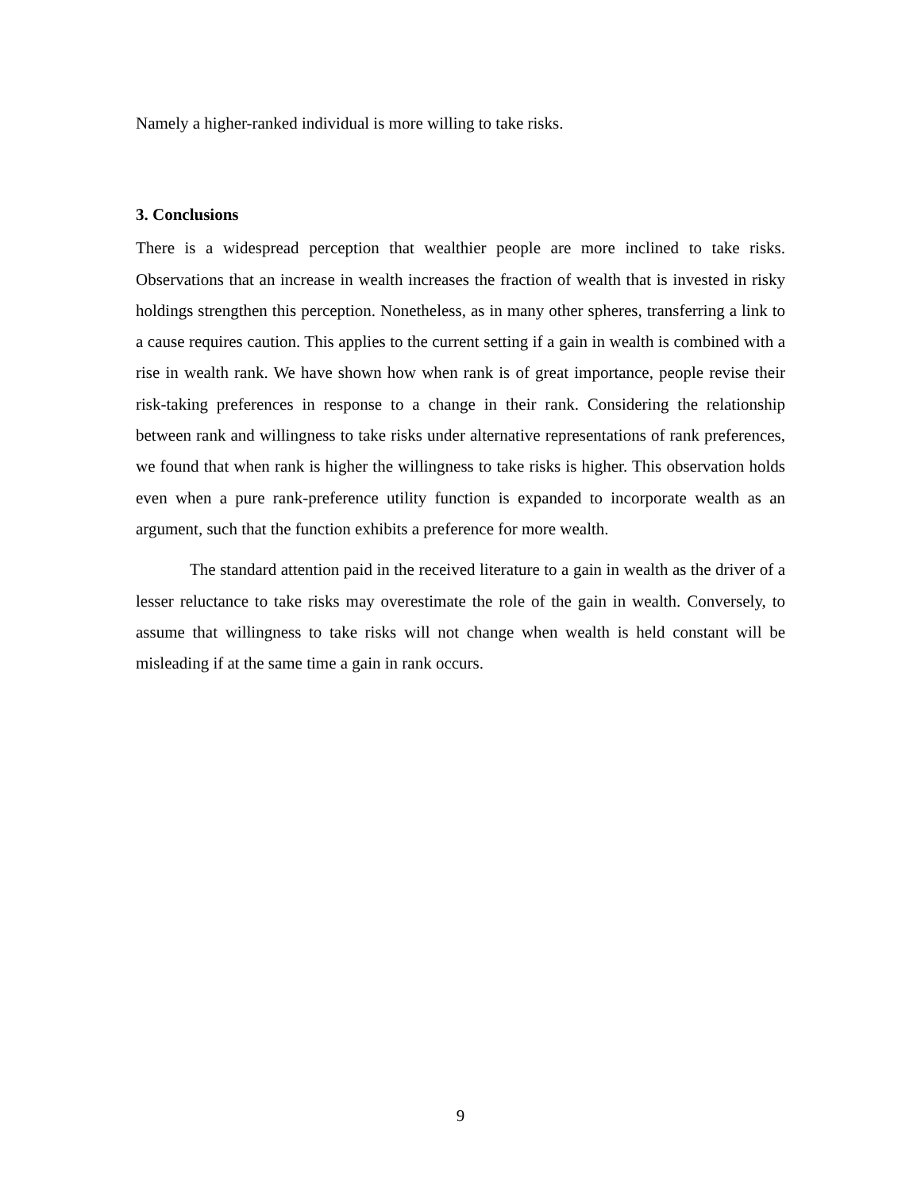Namely a higher-ranked individual is more willing to take risks.
3. Conclusions
There is a widespread perception that wealthier people are more inclined to take risks. Observations that an increase in wealth increases the fraction of wealth that is invested in risky holdings strengthen this perception. Nonetheless, as in many other spheres, transferring a link to a cause requires caution. This applies to the current setting if a gain in wealth is combined with a rise in wealth rank. We have shown how when rank is of great importance, people revise their risk-taking preferences in response to a change in their rank. Considering the relationship between rank and willingness to take risks under alternative representations of rank preferences, we found that when rank is higher the willingness to take risks is higher. This observation holds even when a pure rank-preference utility function is expanded to incorporate wealth as an argument, such that the function exhibits a preference for more wealth.
The standard attention paid in the received literature to a gain in wealth as the driver of a lesser reluctance to take risks may overestimate the role of the gain in wealth. Conversely, to assume that willingness to take risks will not change when wealth is held constant will be misleading if at the same time a gain in rank occurs.
9